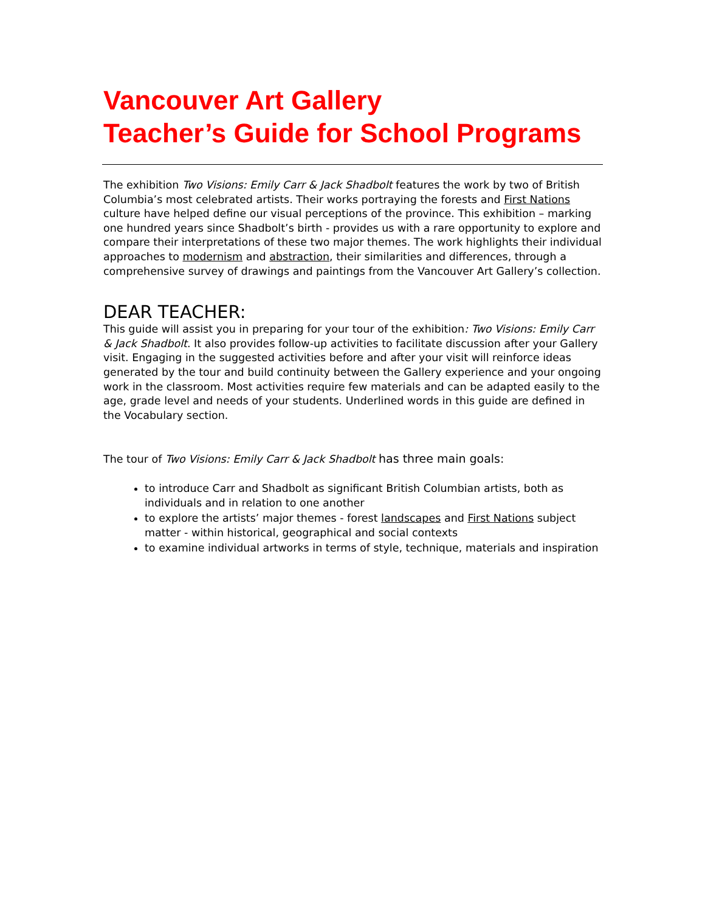Vancouver Art Gallery
Teacher’s Guide for School Programs
The exhibition Two Visions: Emily Carr & Jack Shadbolt features the work by two of British Columbia’s most celebrated artists. Their works portraying the forests and First Nations culture have helped define our visual perceptions of the province. This exhibition – marking one hundred years since Shadbolt’s birth - provides us with a rare opportunity to explore and compare their interpretations of these two major themes. The work highlights their individual approaches to modernism and abstraction, their similarities and differences, through a comprehensive survey of drawings and paintings from the Vancouver Art Gallery’s collection.
DEAR TEACHER:
This guide will assist you in preparing for your tour of the exhibition: Two Visions: Emily Carr & Jack Shadbolt. It also provides follow-up activities to facilitate discussion after your Gallery visit. Engaging in the suggested activities before and after your visit will reinforce ideas generated by the tour and build continuity between the Gallery experience and your ongoing work in the classroom. Most activities require few materials and can be adapted easily to the age, grade level and needs of your students. Underlined words in this guide are defined in the Vocabulary section.
The tour of Two Visions: Emily Carr & Jack Shadbolt has three main goals:
to introduce Carr and Shadbolt as significant British Columbian artists, both as individuals and in relation to one another
to explore the artists’ major themes - forest landscapes and First Nations subject matter - within historical, geographical and social contexts
to examine individual artworks in terms of style, technique, materials and inspiration